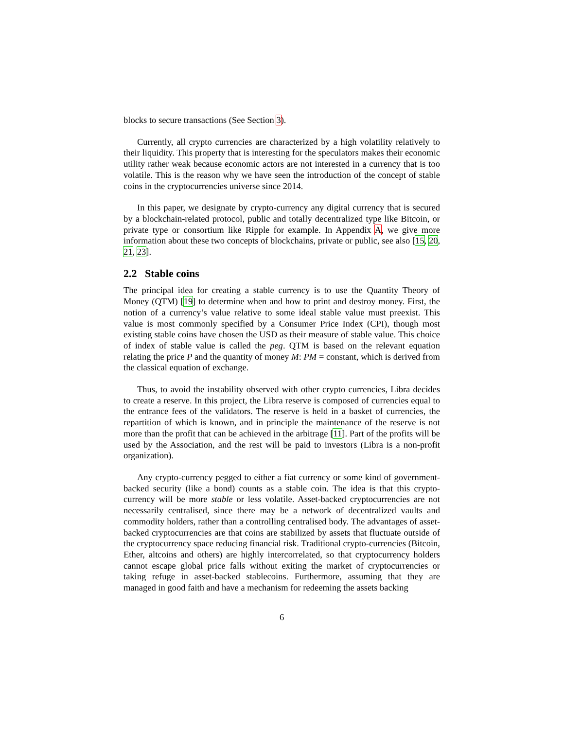blocks to secure transactions (See Section 3).
Currently, all crypto currencies are characterized by a high volatility relatively to their liquidity. This property that is interesting for the speculators makes their economic utility rather weak because economic actors are not interested in a currency that is too volatile. This is the reason why we have seen the introduction of the concept of stable coins in the cryptocurrencies universe since 2014.
In this paper, we designate by crypto-currency any digital currency that is secured by a blockchain-related protocol, public and totally decentralized type like Bitcoin, or private type or consortium like Ripple for example. In Appendix A, we give more information about these two concepts of blockchains, private or public, see also [15, 20, 21, 23].
2.2 Stable coins
The principal idea for creating a stable currency is to use the Quantity Theory of Money (QTM) [19] to determine when and how to print and destroy money. First, the notion of a currency’s value relative to some ideal stable value must preexist. This value is most commonly specified by a Consumer Price Index (CPI), though most existing stable coins have chosen the USD as their measure of stable value. This choice of index of stable value is called the peg. QTM is based on the relevant equation relating the price P and the quantity of money M: PM = constant, which is derived from the classical equation of exchange.
Thus, to avoid the instability observed with other crypto currencies, Libra decides to create a reserve. In this project, the Libra reserve is composed of currencies equal to the entrance fees of the validators. The reserve is held in a basket of currencies, the repartition of which is known, and in principle the maintenance of the reserve is not more than the profit that can be achieved in the arbitrage [11]. Part of the profits will be used by the Association, and the rest will be paid to investors (Libra is a non-profit organization).
Any crypto-currency pegged to either a fiat currency or some kind of government-backed security (like a bond) counts as a stable coin. The idea is that this crypto-currency will be more stable or less volatile. Asset-backed cryptocurrencies are not necessarily centralised, since there may be a network of decentralized vaults and commodity holders, rather than a controlling centralised body. The advantages of asset-backed cryptocurrencies are that coins are stabilized by assets that fluctuate outside of the cryptocurrency space reducing financial risk. Traditional crypto-currencies (Bitcoin, Ether, altcoins and others) are highly intercorrelated, so that cryptocurrency holders cannot escape global price falls without exiting the market of cryptocurrencies or taking refuge in asset-backed stablecoins. Furthermore, assuming that they are managed in good faith and have a mechanism for redeeming the assets backing
6